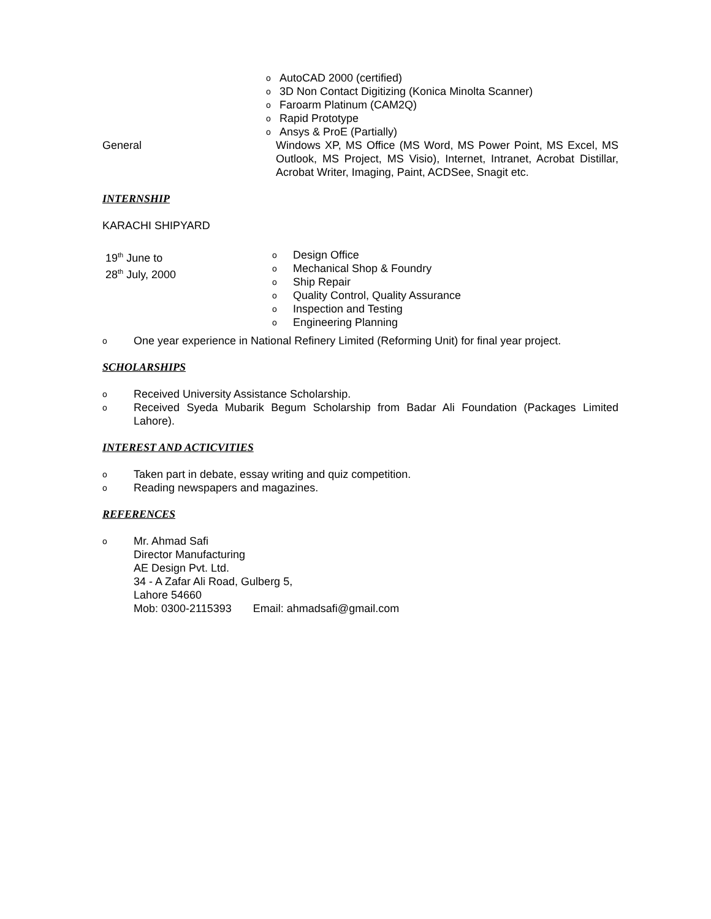o AutoCAD 2000 (certified)
o 3D Non Contact Digitizing (Konica Minolta Scanner)
o Faroarm Platinum (CAM2Q)
o Rapid Prototype
o Ansys & ProE (Partially)
General Windows XP, MS Office (MS Word, MS Power Point, MS Excel, MS Outlook, MS Project, MS Visio), Internet, Intranet, Acrobat Distillar, Acrobat Writer, Imaging, Paint, ACDSee, Snagit etc.
INTERNSHIP
KARACHI SHIPYARD
19<sup>th</sup> June to
28<sup>th</sup> July, 2000
o Design Office
o Mechanical Shop & Foundry
o Ship Repair
o Quality Control, Quality Assurance
o Inspection and Testing
o Engineering Planning
o One year experience in National Refinery Limited (Reforming Unit) for final year project.
SCHOLARSHIPS
o Received University Assistance Scholarship.
o Received Syeda Mubarik Begum Scholarship from Badar Ali Foundation (Packages Limited Lahore).
INTEREST AND ACTICVITIES
o Taken part in debate, essay writing and quiz competition.
o Reading newspapers and magazines.
REFERENCES
o Mr. Ahmad Safi
Director Manufacturing
AE Design Pvt. Ltd.
34 - A Zafar Ali Road, Gulberg 5,
Lahore 54660
Mob: 0300-2115393 Email: ahmadsafi@gmail.com